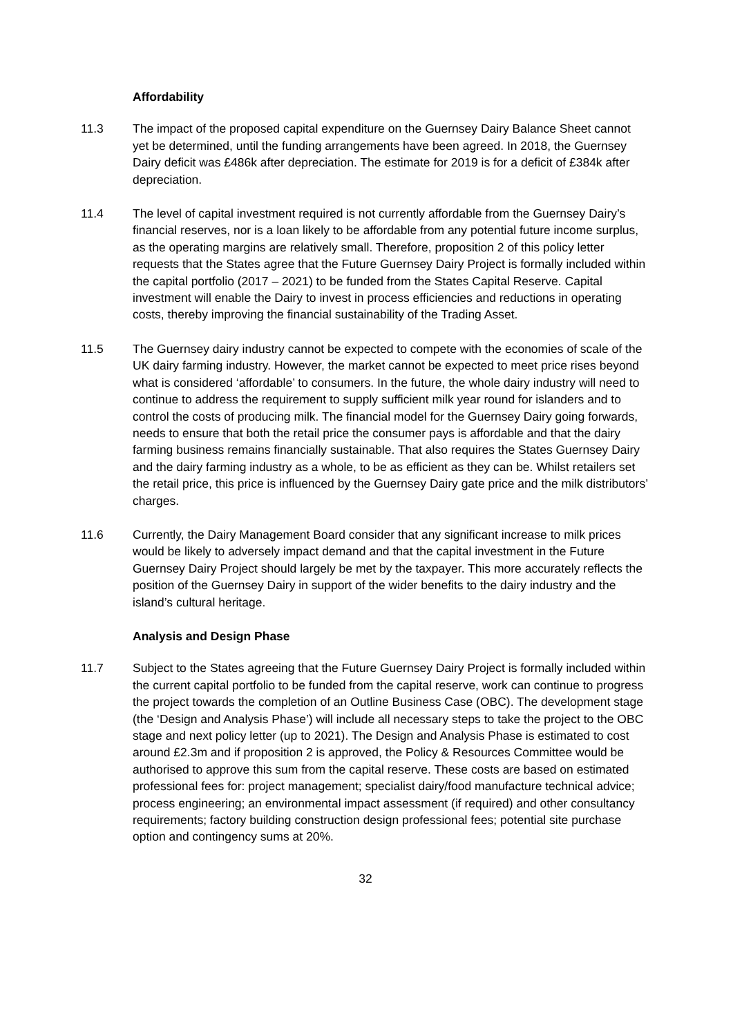Affordability
11.3 The impact of the proposed capital expenditure on the Guernsey Dairy Balance Sheet cannot yet be determined, until the funding arrangements have been agreed. In 2018, the Guernsey Dairy deficit was £486k after depreciation. The estimate for 2019 is for a deficit of £384k after depreciation.
11.4 The level of capital investment required is not currently affordable from the Guernsey Dairy’s financial reserves, nor is a loan likely to be affordable from any potential future income surplus, as the operating margins are relatively small. Therefore, proposition 2 of this policy letter requests that the States agree that the Future Guernsey Dairy Project is formally included within the capital portfolio (2017 – 2021) to be funded from the States Capital Reserve. Capital investment will enable the Dairy to invest in process efficiencies and reductions in operating costs, thereby improving the financial sustainability of the Trading Asset.
11.5 The Guernsey dairy industry cannot be expected to compete with the economies of scale of the UK dairy farming industry. However, the market cannot be expected to meet price rises beyond what is considered ‘affordable’ to consumers. In the future, the whole dairy industry will need to continue to address the requirement to supply sufficient milk year round for islanders and to control the costs of producing milk. The financial model for the Guernsey Dairy going forwards, needs to ensure that both the retail price the consumer pays is affordable and that the dairy farming business remains financially sustainable. That also requires the States Guernsey Dairy and the dairy farming industry as a whole, to be as efficient as they can be. Whilst retailers set the retail price, this price is influenced by the Guernsey Dairy gate price and the milk distributors’ charges.
11.6 Currently, the Dairy Management Board consider that any significant increase to milk prices would be likely to adversely impact demand and that the capital investment in the Future Guernsey Dairy Project should largely be met by the taxpayer. This more accurately reflects the position of the Guernsey Dairy in support of the wider benefits to the dairy industry and the island’s cultural heritage.
Analysis and Design Phase
11.7 Subject to the States agreeing that the Future Guernsey Dairy Project is formally included within the current capital portfolio to be funded from the capital reserve, work can continue to progress the project towards the completion of an Outline Business Case (OBC). The development stage (the ‘Design and Analysis Phase’) will include all necessary steps to take the project to the OBC stage and next policy letter (up to 2021). The Design and Analysis Phase is estimated to cost around £2.3m and if proposition 2 is approved, the Policy & Resources Committee would be authorised to approve this sum from the capital reserve. These costs are based on estimated professional fees for: project management; specialist dairy/food manufacture technical advice; process engineering; an environmental impact assessment (if required) and other consultancy requirements; factory building construction design professional fees; potential site purchase option and contingency sums at 20%.
32